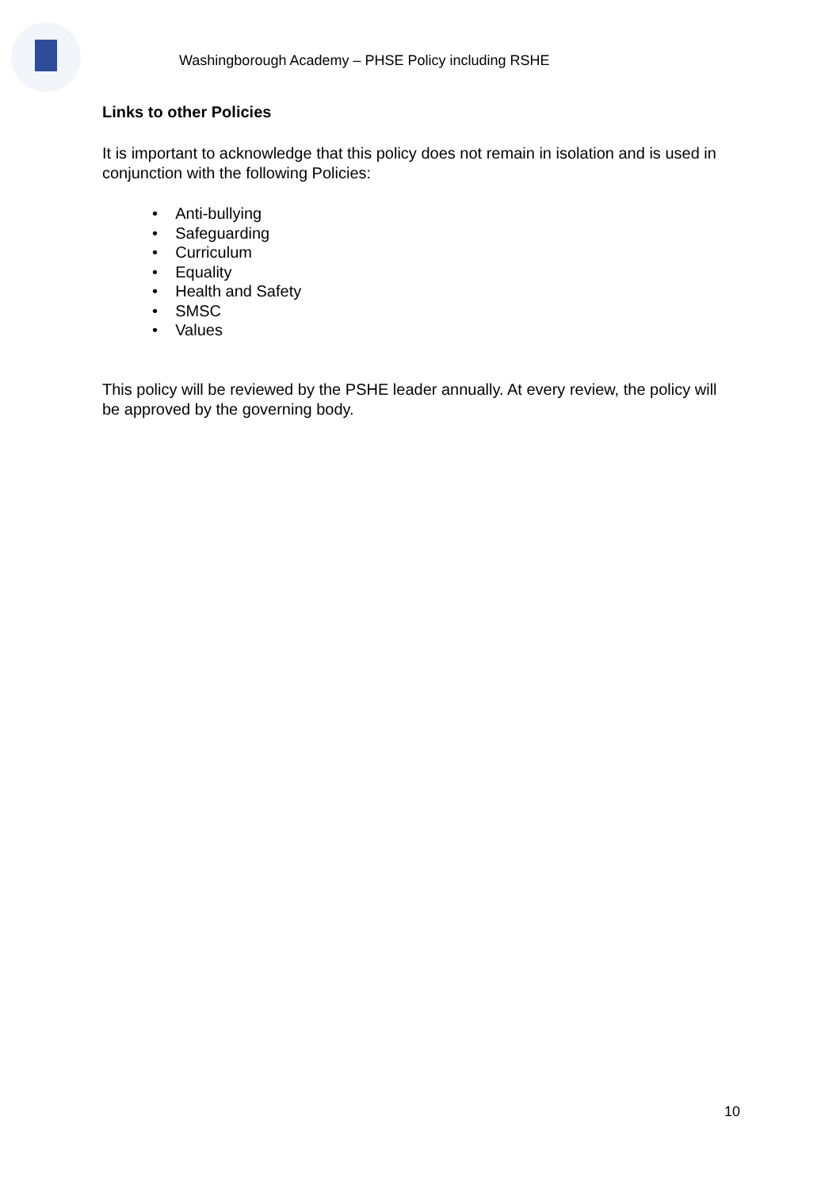Washingborough Academy – PHSE Policy including RSHE
Links to other Policies
It is important to acknowledge that this policy does not remain in isolation and is used in conjunction with the following Policies:
• Anti-bullying
• Safeguarding
• Curriculum
• Equality
• Health and Safety
• SMSC
• Values
This policy will be reviewed by the PSHE leader annually. At every review, the policy will be approved by the governing body.
10